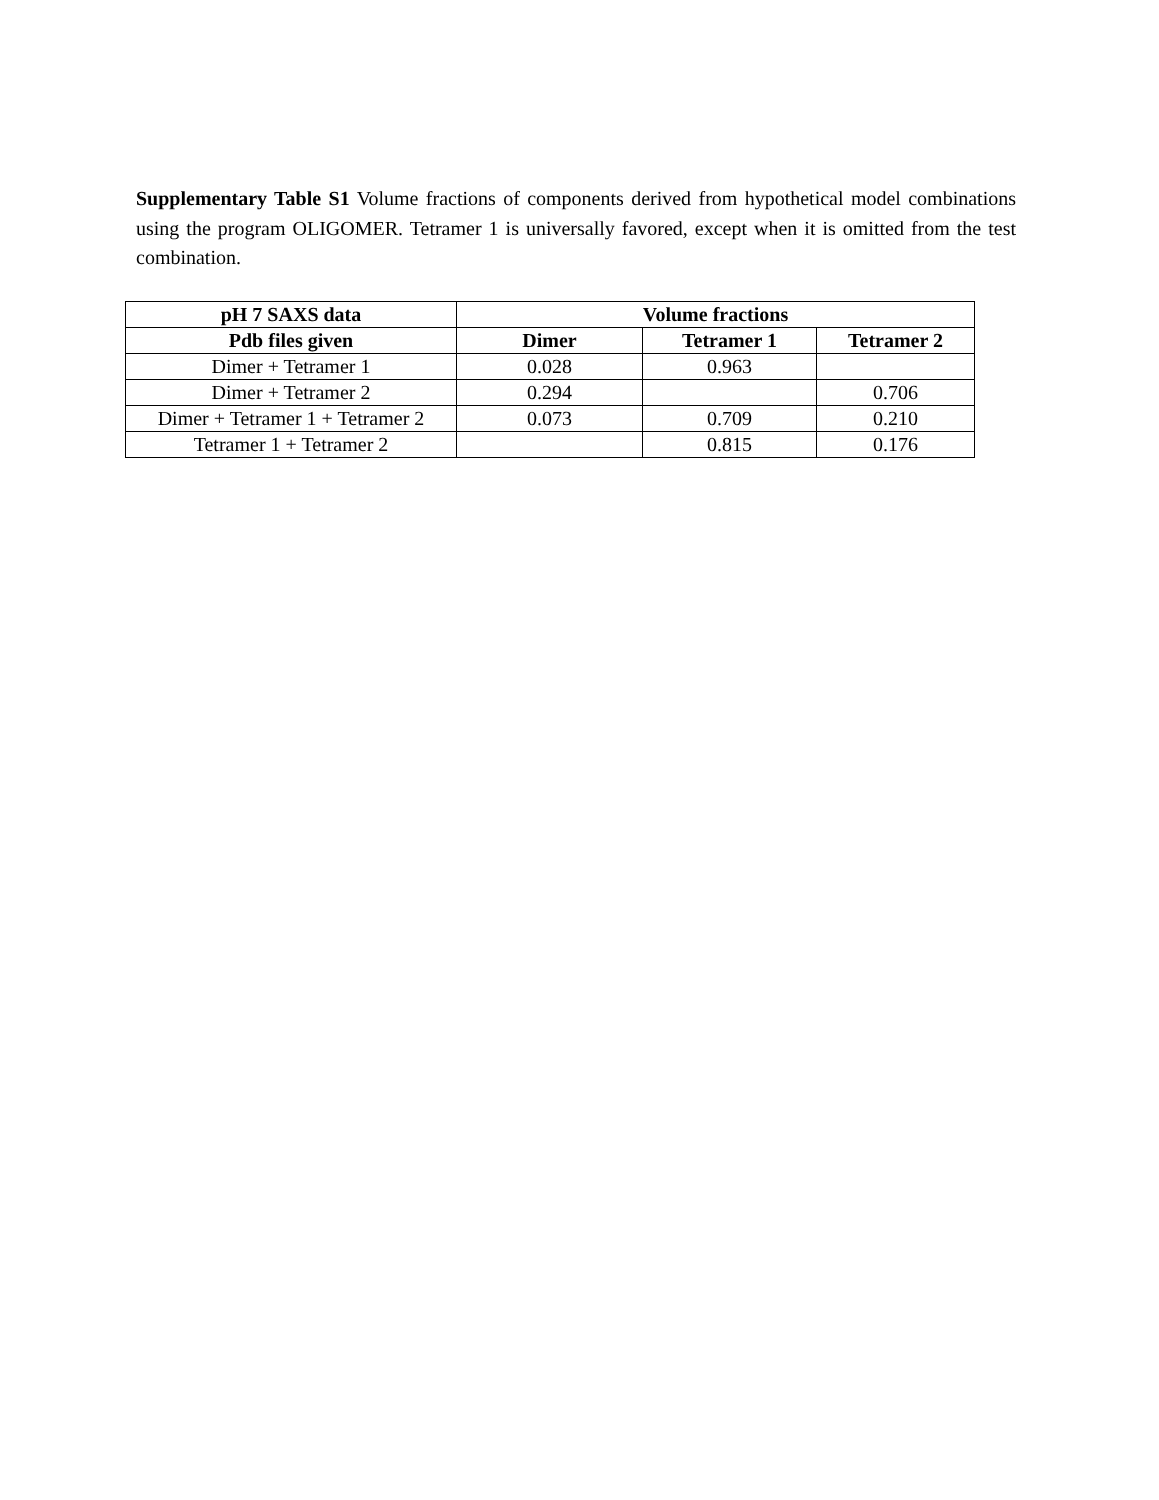Supplementary Table S1 Volume fractions of components derived from hypothetical model combinations using the program OLIGOMER. Tetramer 1 is universally favored, except when it is omitted from the test combination.
| pH 7 SAXS data | Volume fractions | | |
| --- | --- | --- | --- |
| Pdb files given | Dimer | Tetramer 1 | Tetramer 2 |
| Dimer + Tetramer 1 | 0.028 | 0.963 | |
| Dimer + Tetramer 2 | 0.294 | | 0.706 |
| Dimer + Tetramer 1 + Tetramer 2 | 0.073 | 0.709 | 0.210 |
| Tetramer 1 + Tetramer 2 | | 0.815 | 0.176 |